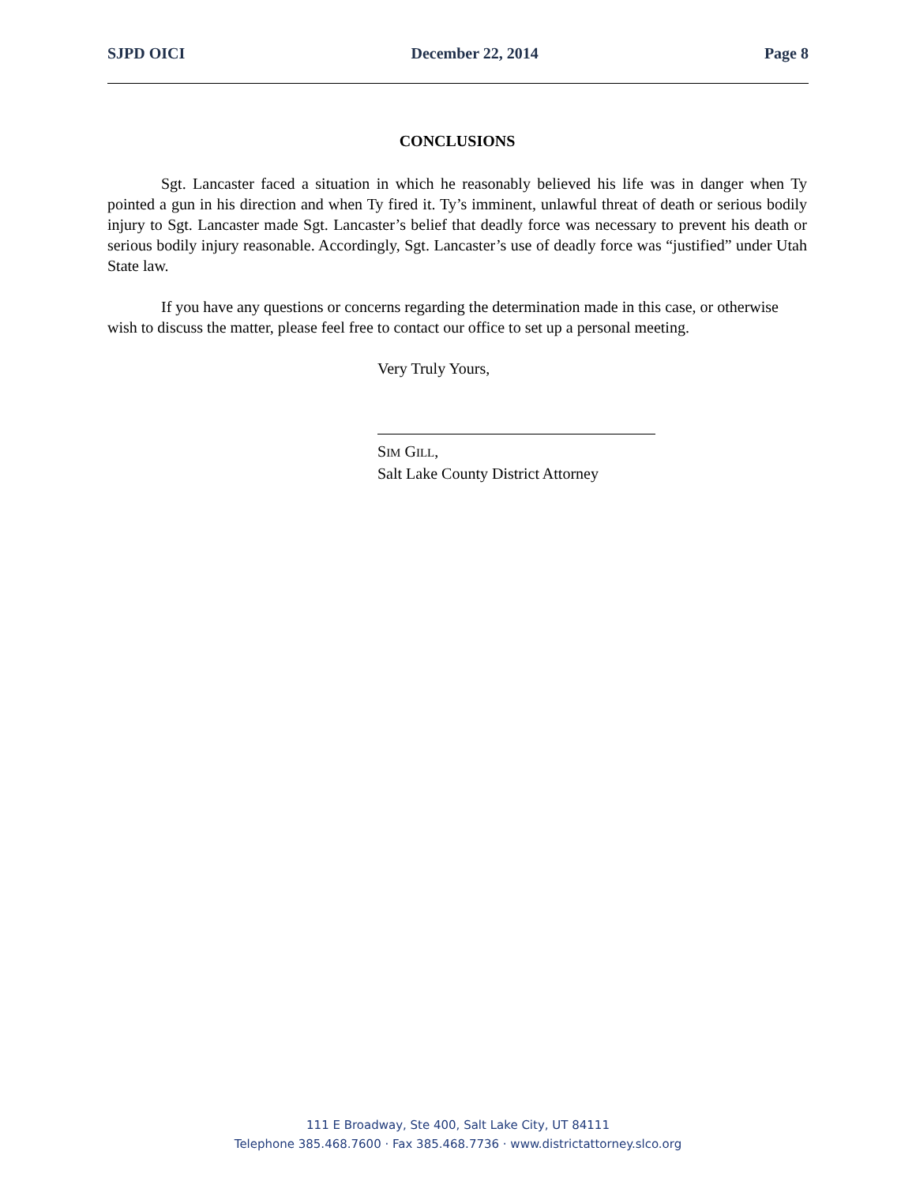SJPD OICI December 22, 2014 Page 8
CONCLUSIONS
Sgt. Lancaster faced a situation in which he reasonably believed his life was in danger when Ty pointed a gun in his direction and when Ty fired it. Ty’s imminent, unlawful threat of death or serious bodily injury to Sgt. Lancaster made Sgt. Lancaster’s belief that deadly force was necessary to prevent his death or serious bodily injury reasonable. Accordingly, Sgt. Lancaster’s use of deadly force was “justified” under Utah State law.
If you have any questions or concerns regarding the determination made in this case, or otherwise wish to discuss the matter, please feel free to contact our office to set up a personal meeting.
Very Truly Yours,
SIM GILL,
Salt Lake County District Attorney
111 E Broadway, Ste 400, Salt Lake City, UT 84111
Telephone 385.468.7600 · Fax 385.468.7736 · www.districtattorney.slco.org